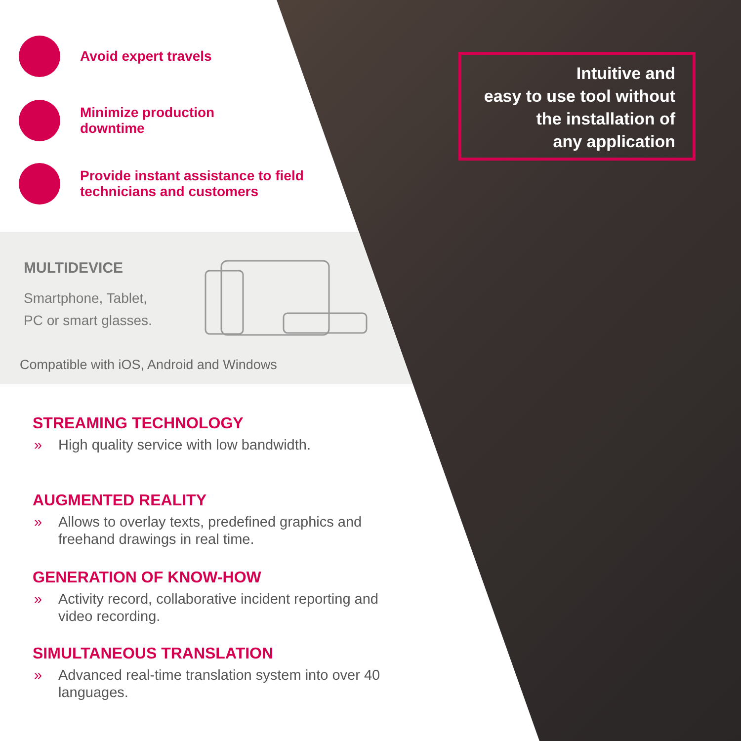Avoid expert travels
Minimize production
downtime
Provide instant assistance to field
technicians and customers
Intuitive and
easy to use tool without
the installation of
any application
MULTIDEVICE
Smartphone, Tablet,
PC or smart glasses.
Compatible with iOS, Android and Windows
STREAMING TECHNOLOGY
» High quality service with low bandwidth.
AUGMENTED REALITY
» Allows to overlay texts, predefined graphics and freehand drawings in real time.
GENERATION OF KNOW-HOW
» Activity record, collaborative incident reporting and video recording.
SIMULTANEOUS TRANSLATION
» Advanced real-time translation system into over 40 languages.